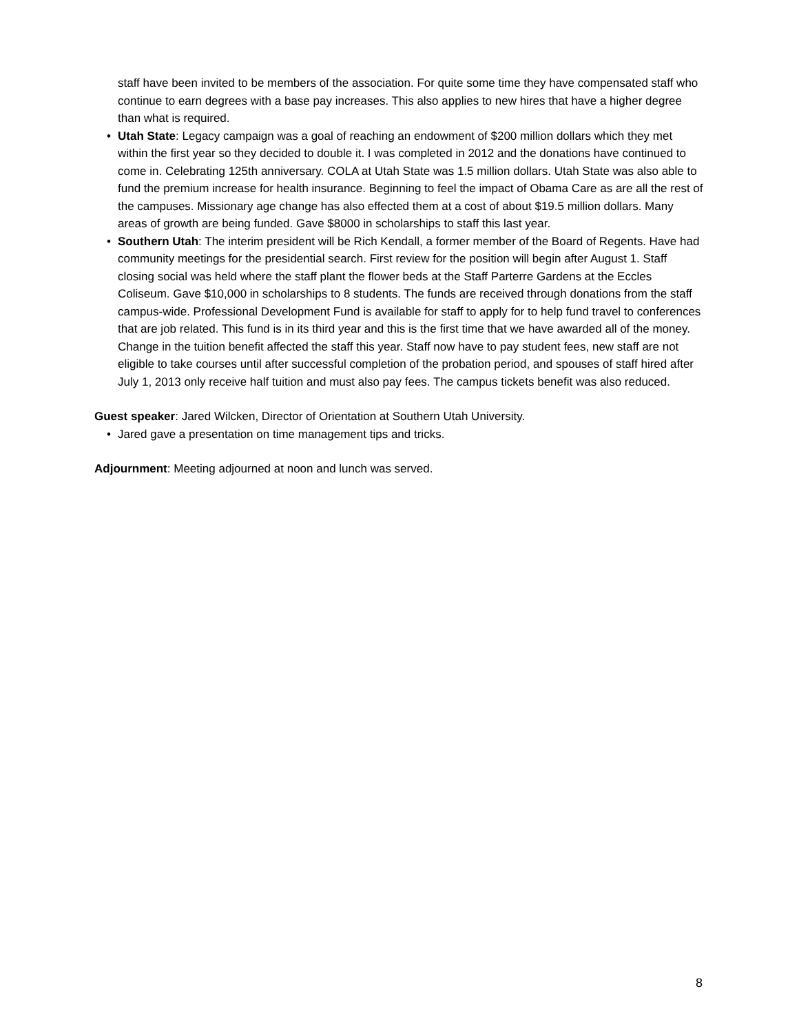staff have been invited to be members of the association. For quite some time they have compensated staff who continue to earn degrees with a base pay increases. This also applies to new hires that have a higher degree than what is required.
• Utah State: Legacy campaign was a goal of reaching an endowment of $200 million dollars which they met within the first year so they decided to double it. I was completed in 2012 and the donations have continued to come in. Celebrating 125th anniversary. COLA at Utah State was 1.5 million dollars. Utah State was also able to fund the premium increase for health insurance. Beginning to feel the impact of Obama Care as are all the rest of the campuses. Missionary age change has also effected them at a cost of about $19.5 million dollars. Many areas of growth are being funded. Gave $8000 in scholarships to staff this last year.
• Southern Utah: The interim president will be Rich Kendall, a former member of the Board of Regents. Have had community meetings for the presidential search. First review for the position will begin after August 1. Staff closing social was held where the staff plant the flower beds at the Staff Parterre Gardens at the Eccles Coliseum. Gave $10,000 in scholarships to 8 students. The funds are received through donations from the staff campus-wide. Professional Development Fund is available for staff to apply for to help fund travel to conferences that are job related. This fund is in its third year and this is the first time that we have awarded all of the money. Change in the tuition benefit affected the staff this year. Staff now have to pay student fees, new staff are not eligible to take courses until after successful completion of the probation period, and spouses of staff hired after July 1, 2013 only receive half tuition and must also pay fees. The campus tickets benefit was also reduced.
Guest speaker: Jared Wilcken, Director of Orientation at Southern Utah University.
• Jared gave a presentation on time management tips and tricks.
Adjournment: Meeting adjourned at noon and lunch was served.
8